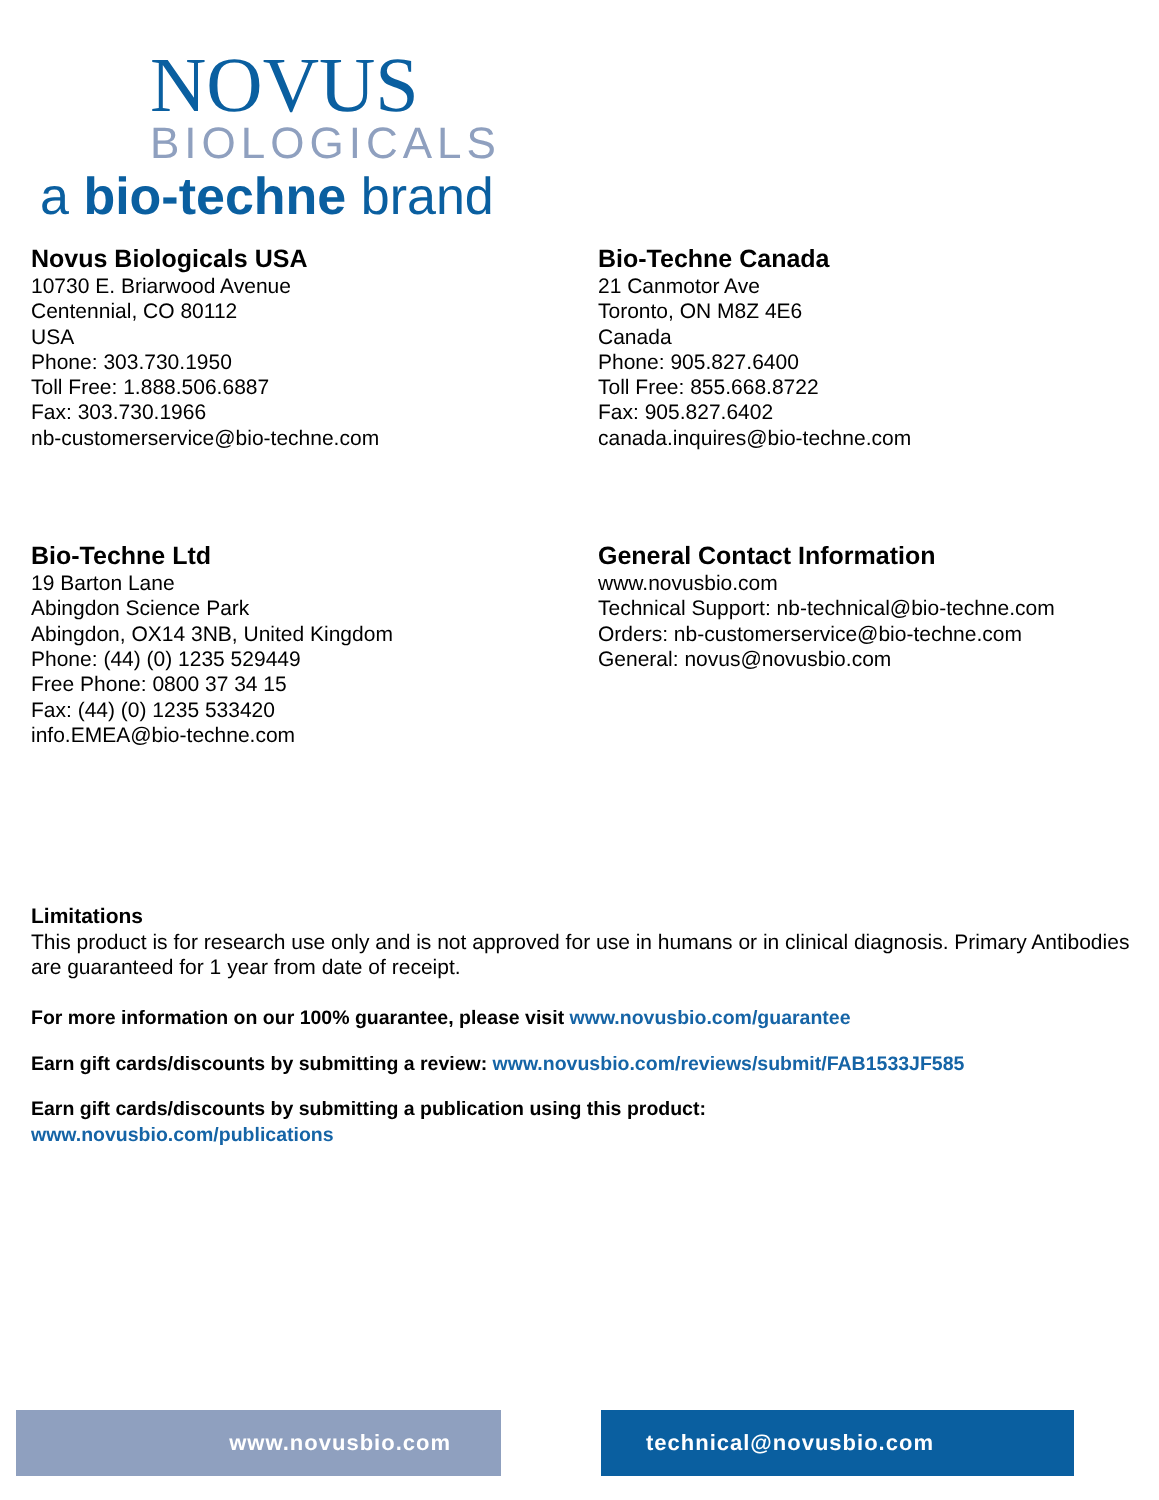NOVUS
BIOLOGICALS
a bio-techne brand
Novus Biologicals USA
10730 E. Briarwood Avenue
Centennial, CO 80112
USA
Phone: 303.730.1950
Toll Free: 1.888.506.6887
Fax: 303.730.1966
nb-customerservice@bio-techne.com
Bio-Techne Canada
21 Canmotor Ave
Toronto, ON M8Z 4E6
Canada
Phone: 905.827.6400
Toll Free: 855.668.8722
Fax: 905.827.6402
canada.inquires@bio-techne.com
Bio-Techne Ltd
19 Barton Lane
Abingdon Science Park
Abingdon, OX14 3NB, United Kingdom
Phone: (44) (0) 1235 529449
Free Phone: 0800 37 34 15
Fax: (44) (0) 1235 533420
info.EMEA@bio-techne.com
General Contact Information
www.novusbio.com
Technical Support: nb-technical@bio-techne.com
Orders: nb-customerservice@bio-techne.com
General: novus@novusbio.com
Limitations
This product is for research use only and is not approved for use in humans or in clinical diagnosis. Primary Antibodies are guaranteed for 1 year from date of receipt.
For more information on our 100% guarantee, please visit www.novusbio.com/guarantee
Earn gift cards/discounts by submitting a review: www.novusbio.com/reviews/submit/FAB1533JF585
Earn gift cards/discounts by submitting a publication using this product:
www.novusbio.com/publications
www.novusbio.com technical@novusbio.com